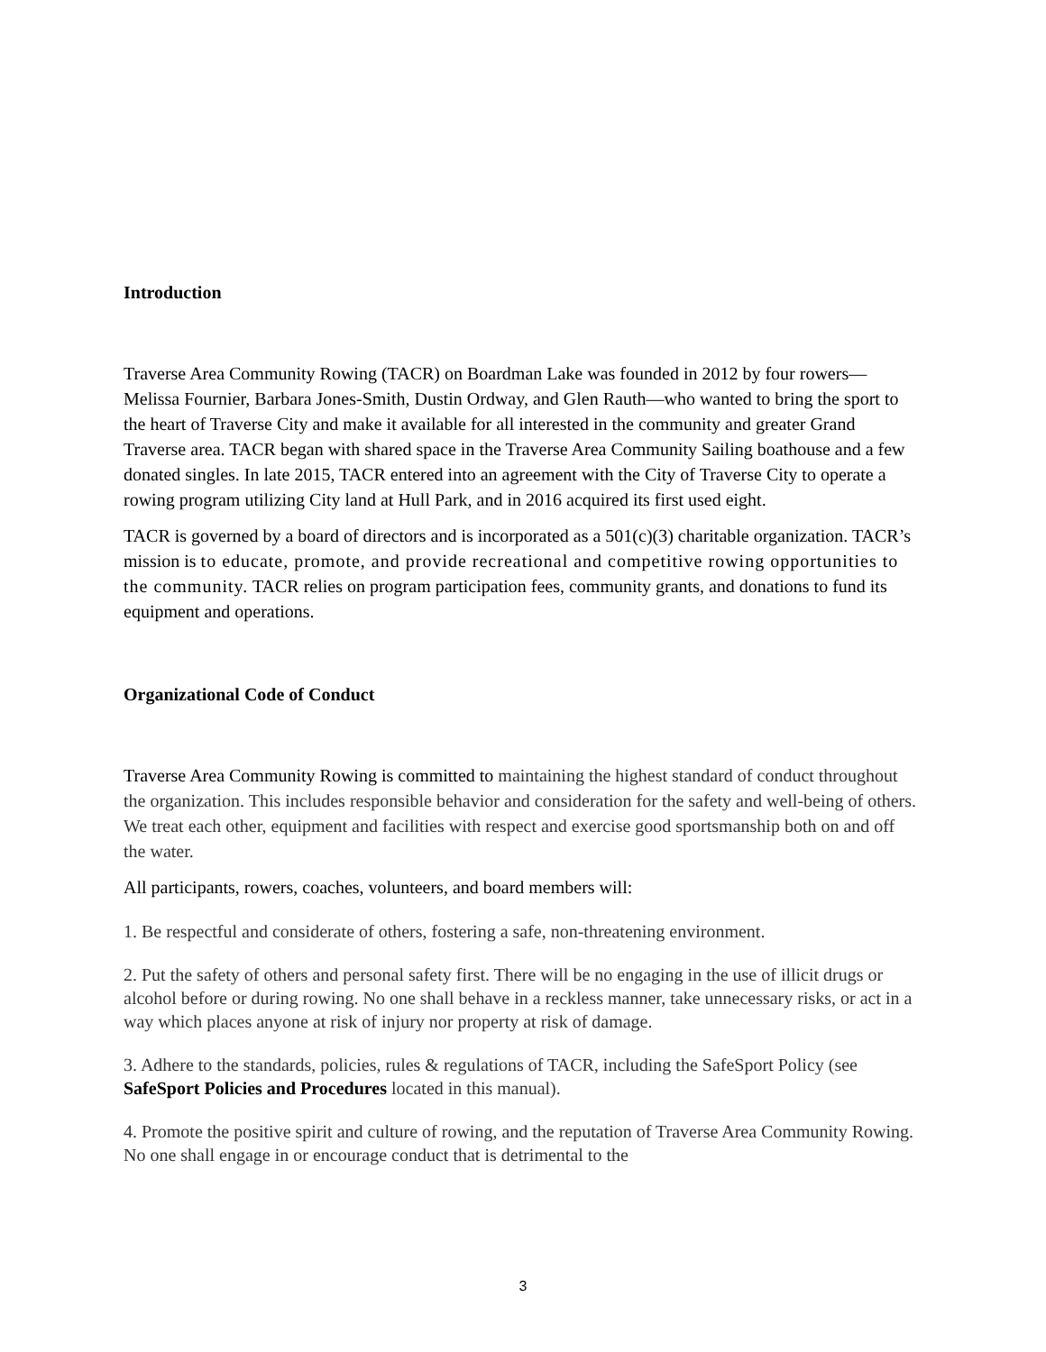Introduction
Traverse Area Community Rowing (TACR) on Boardman Lake was founded in 2012 by four rowers—Melissa Fournier, Barbara Jones-Smith, Dustin Ordway, and Glen Rauth—who wanted to bring the sport to the heart of Traverse City and make it available for all interested in the community and greater Grand Traverse area. TACR began with shared space in the Traverse Area Community Sailing boathouse and a few donated singles. In late 2015, TACR entered into an agreement with the City of Traverse City to operate a rowing program utilizing City land at Hull Park, and in 2016 acquired its first used eight.
TACR is governed by a board of directors and is incorporated as a 501(c)(3) charitable organization. TACR’s mission is to educate, promote, and provide recreational and competitive rowing opportunities to the community. TACR relies on program participation fees, community grants, and donations to fund its equipment and operations.
Organizational Code of Conduct
Traverse Area Community Rowing is committed to maintaining the highest standard of conduct throughout the organization. This includes responsible behavior and consideration for the safety and well-being of others. We treat each other, equipment and facilities with respect and exercise good sportsmanship both on and off the water.
All participants, rowers, coaches, volunteers, and board members will:
1. Be respectful and considerate of others, fostering a safe, non-threatening environment.
2. Put the safety of others and personal safety first. There will be no engaging in the use of illicit drugs or alcohol before or during rowing. No one shall behave in a reckless manner, take unnecessary risks, or act in a way which places anyone at risk of injury nor property at risk of damage.
3. Adhere to the standards, policies, rules & regulations of TACR, including the SafeSport Policy (see SafeSport Policies and Procedures located in this manual).
4. Promote the positive spirit and culture of rowing, and the reputation of Traverse Area Community Rowing. No one shall engage in or encourage conduct that is detrimental to the
3